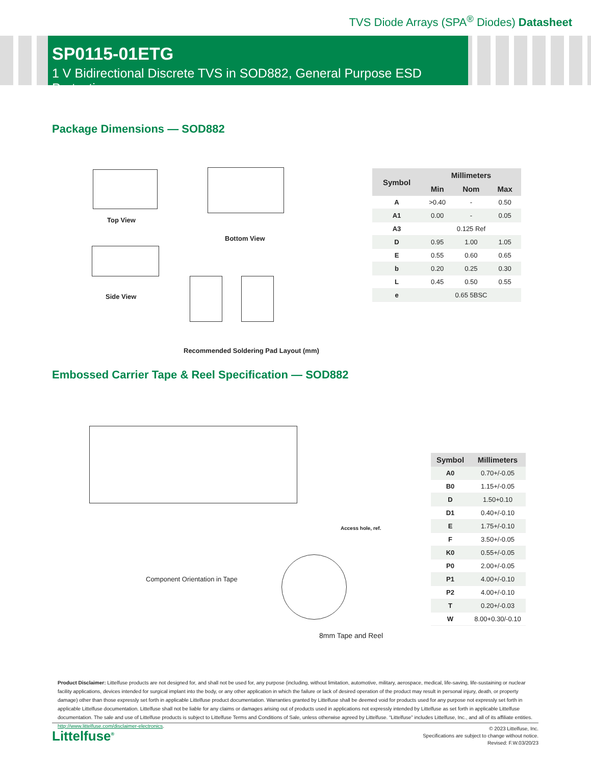TVS Diode Arrays (SPA<sup>®</sup> Diodes) Datasheet
SP0115-01ETG
1 V Bidirectional Discrete TVS in SOD882, General Purpose ESD Protection
Package Dimensions — SOD882
Top View
Bottom View
Side View
Recommended Soldering Pad Layout (mm)
| Symbol | Millimeters | | |
| --- | --- | --- | --- |
| | Min | Nom | Max |
| A | >0.40 | - | 0.50 |
| A1 | 0.00 | - | 0.05 |
| A3 | 0.125 Ref | | |
| D | 0.95 | 1.00 | 1.05 |
| E | 0.55 | 0.60 | 0.65 |
| b | 0.20 | 0.25 | 0.30 |
| L | 0.45 | 0.50 | 0.55 |
| e | 0.65 5BSC | | |
Embossed Carrier Tape & Reel Specification — SOD882
Component Orientation in Tape
Access hole, ref.
8mm Tape and Reel
| Symbol | Millimeters |
| --- | --- |
| A0 | 0.70+/-0.05 |
| B0 | 1.15+/-0.05 |
| D | 1.50+0.10 |
| D1 | 0.40+/-0.10 |
| E | 1.75+/-0.10 |
| F | 3.50+/-0.05 |
| K0 | 0.55+/-0.05 |
| P0 | 2.00+/-0.05 |
| P1 | 4.00+/-0.10 |
| P2 | 4.00+/-0.10 |
| T | 0.20+/-0.03 |
| W | 8.00+0.30/-0.10 |
Product Disclaimer: Littelfuse products are not designed for, and shall not be used for, any purpose (including, without limitation, automotive, military, aerospace, medical, life-saving, life-sustaining or nuclear facility applications, devices intended for surgical implant into the body, or any other application in which the failure or lack of desired operation of the product may result in personal injury, death, or property damage) other than those expressly set forth in applicable Littelfuse product documentation. Warranties granted by Littelfuse shall be deemed void for products used for any purpose not expressly set forth in applicable Littelfuse documentation. Littelfuse shall not be liable for any claims or damages arising out of products used in applications not expressly intended by Littelfuse as set forth in applicable Littelfuse documentation. The sale and use of Littelfuse products is subject to Littelfuse Terms and Conditions of Sale, unless otherwise agreed by Littelfuse. “Littelfuse” includes Littelfuse, Inc., and all of its affiliate entities. http://www.littelfuse.com/disclaimer-electronics.
Littelfuse<sup>®</sup>
© 2023 Littelfuse, Inc.
Specifications are subject to change without notice.
Revised: F.W.03/20/23